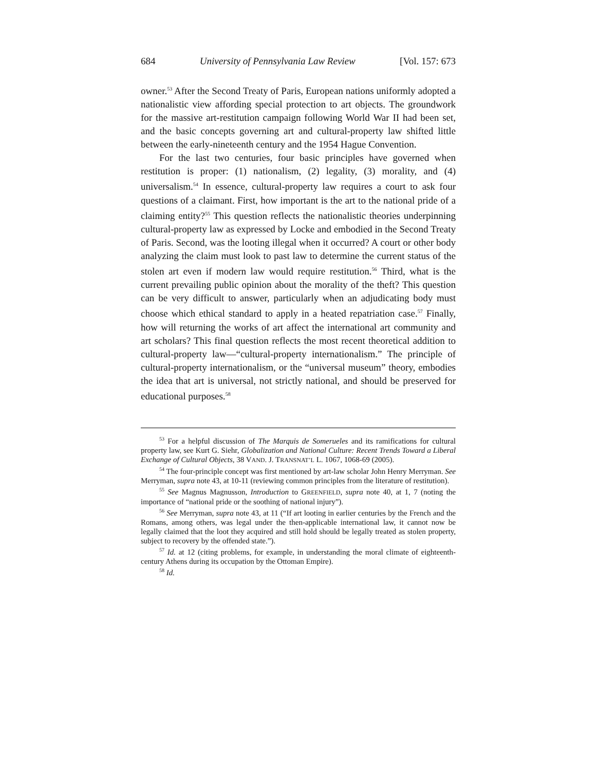684 University of Pennsylvania Law Review [Vol. 157: 673
owner.<sup>53</sup> After the Second Treaty of Paris, European nations uniformly adopted a nationalistic view affording special protection to art objects. The groundwork for the massive art-restitution campaign following World War II had been set, and the basic concepts governing art and cultural-property law shifted little between the early-nineteenth century and the 1954 Hague Convention.
For the last two centuries, four basic principles have governed when restitution is proper: (1) nationalism, (2) legality, (3) morality, and (4) universalism.<sup>54</sup> In essence, cultural-property law requires a court to ask four questions of a claimant. First, how important is the art to the national pride of a claiming entity?<sup>55</sup> This question reflects the nationalistic theories underpinning cultural-property law as expressed by Locke and embodied in the Second Treaty of Paris. Second, was the looting illegal when it occurred? A court or other body analyzing the claim must look to past law to determine the current status of the stolen art even if modern law would require restitution.<sup>56</sup> Third, what is the current prevailing public opinion about the morality of the theft? This question can be very difficult to answer, particularly when an adjudicating body must choose which ethical standard to apply in a heated repatriation case.<sup>57</sup> Finally, how will returning the works of art affect the international art community and art scholars? This final question reflects the most recent theoretical addition to cultural-property law—“cultural-property internationalism.” The principle of cultural-property internationalism, or the “universal museum” theory, embodies the idea that art is universal, not strictly national, and should be preserved for educational purposes.<sup>58</sup>
<sup>53</sup> For a helpful discussion of The Marquis de Somerueles and its ramifications for cultural property law, see Kurt G. Siehr, Globalization and National Culture: Recent Trends Toward a Liberal Exchange of Cultural Objects, 38 VAND. J. TRANSNAT’L L. 1067, 1068-69 (2005).
<sup>54</sup> The four-principle concept was first mentioned by art-law scholar John Henry Merryman. See Merryman, supra note 43, at 10-11 (reviewing common principles from the literature of restitution).
<sup>55</sup> See Magnus Magnusson, Introduction to GREENFIELD, supra note 40, at 1, 7 (noting the importance of “national pride or the soothing of national injury”).
<sup>56</sup> See Merryman, supra note 43, at 11 (“If art looting in earlier centuries by the French and the Romans, among others, was legal under the then-applicable international law, it cannot now be legally claimed that the loot they acquired and still hold should be legally treated as stolen property, subject to recovery by the offended state.”).
<sup>57</sup> Id. at 12 (citing problems, for example, in understanding the moral climate of eighteenth-century Athens during its occupation by the Ottoman Empire).
<sup>58</sup> Id.